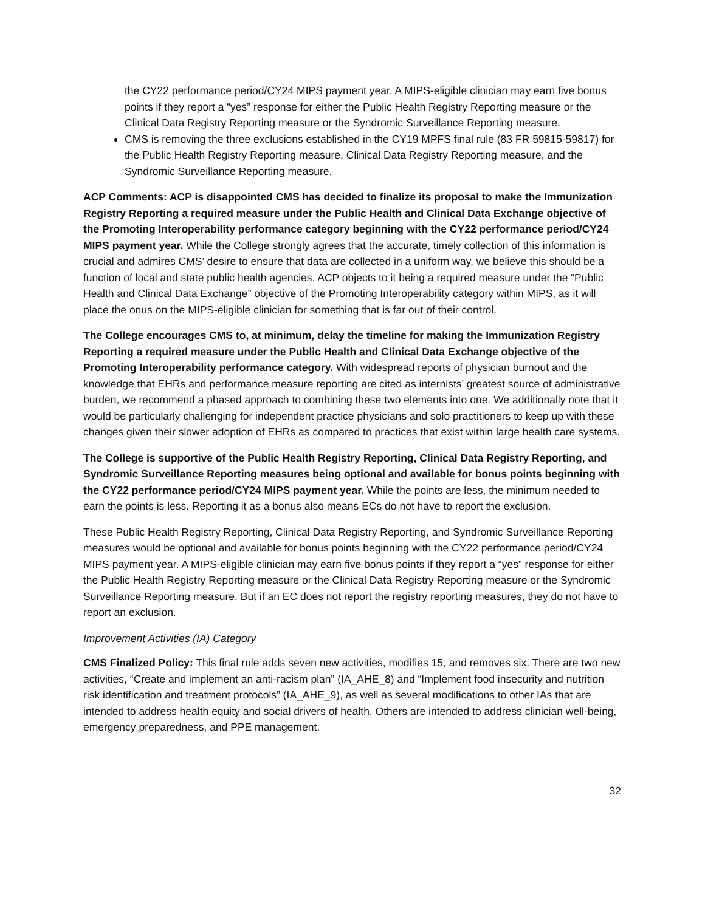the CY22 performance period/CY24 MIPS payment year. A MIPS-eligible clinician may earn five bonus points if they report a “yes” response for either the Public Health Registry Reporting measure or the Clinical Data Registry Reporting measure or the Syndromic Surveillance Reporting measure.
CMS is removing the three exclusions established in the CY19 MPFS final rule (83 FR 59815-59817) for the Public Health Registry Reporting measure, Clinical Data Registry Reporting measure, and the Syndromic Surveillance Reporting measure.
ACP Comments: ACP is disappointed CMS has decided to finalize its proposal to make the Immunization Registry Reporting a required measure under the Public Health and Clinical Data Exchange objective of the Promoting Interoperability performance category beginning with the CY22 performance period/CY24 MIPS payment year. While the College strongly agrees that the accurate, timely collection of this information is crucial and admires CMS’ desire to ensure that data are collected in a uniform way, we believe this should be a function of local and state public health agencies. ACP objects to it being a required measure under the “Public Health and Clinical Data Exchange” objective of the Promoting Interoperability category within MIPS, as it will place the onus on the MIPS-eligible clinician for something that is far out of their control.
The College encourages CMS to, at minimum, delay the timeline for making the Immunization Registry Reporting a required measure under the Public Health and Clinical Data Exchange objective of the Promoting Interoperability performance category. With widespread reports of physician burnout and the knowledge that EHRs and performance measure reporting are cited as internists’ greatest source of administrative burden, we recommend a phased approach to combining these two elements into one. We additionally note that it would be particularly challenging for independent practice physicians and solo practitioners to keep up with these changes given their slower adoption of EHRs as compared to practices that exist within large health care systems.
The College is supportive of the Public Health Registry Reporting, Clinical Data Registry Reporting, and Syndromic Surveillance Reporting measures being optional and available for bonus points beginning with the CY22 performance period/CY24 MIPS payment year. While the points are less, the minimum needed to earn the points is less. Reporting it as a bonus also means ECs do not have to report the exclusion.
These Public Health Registry Reporting, Clinical Data Registry Reporting, and Syndromic Surveillance Reporting measures would be optional and available for bonus points beginning with the CY22 performance period/CY24 MIPS payment year. A MIPS-eligible clinician may earn five bonus points if they report a “yes” response for either the Public Health Registry Reporting measure or the Clinical Data Registry Reporting measure or the Syndromic Surveillance Reporting measure. But if an EC does not report the registry reporting measures, they do not have to report an exclusion.
Improvement Activities (IA) Category
CMS Finalized Policy: This final rule adds seven new activities, modifies 15, and removes six. There are two new activities, “Create and implement an anti-racism plan” (IA_AHE_8) and “Implement food insecurity and nutrition risk identification and treatment protocols” (IA_AHE_9), as well as several modifications to other IAs that are intended to address health equity and social drivers of health. Others are intended to address clinician well-being, emergency preparedness, and PPE management.
32